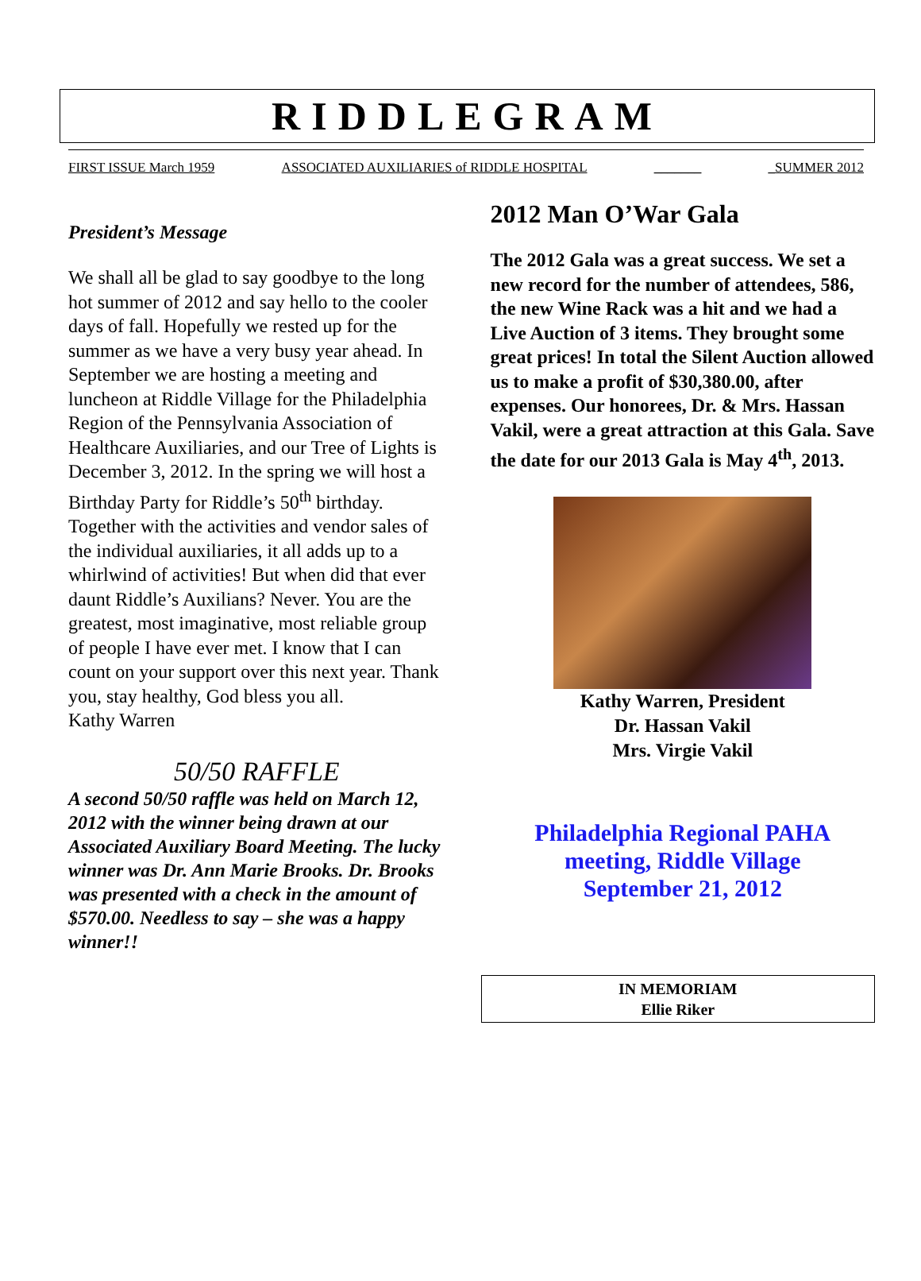RIDDLEGRAM
FIRST ISSUE March 1959 ASSOCIATED AUXILIARIES of RIDDLE HOSPITAL _______ _SUMMER 2012
President’s Message
We shall all be glad to say goodbye to the long hot summer of 2012 and say hello to the cooler days of fall. Hopefully we rested up for the summer as we have a very busy year ahead. In September we are hosting a meeting and luncheon at Riddle Village for the Philadelphia Region of the Pennsylvania Association of Healthcare Auxiliaries, and our Tree of Lights is December 3, 2012. In the spring we will host a Birthday Party for Riddle’s 50<sup>th</sup> birthday. Together with the activities and vendor sales of the individual auxiliaries, it all adds up to a whirlwind of activities! But when did that ever daunt Riddle’s Auxilians? Never. You are the greatest, most imaginative, most reliable group of people I have ever met. I know that I can count on your support over this next year. Thank you, stay healthy, God bless you all.
Kathy Warren
50/50 RAFFLE
A second 50/50 raffle was held on March 12, 2012 with the winner being drawn at our Associated Auxiliary Board Meeting. The lucky winner was Dr. Ann Marie Brooks. Dr. Brooks was presented with a check in the amount of $570.00. Needless to say – she was a happy winner!!
2012 Man O’War Gala
The 2012 Gala was a great success. We set a new record for the number of attendees, 586, the new Wine Rack was a hit and we had a Live Auction of 3 items. They brought some great prices! In total the Silent Auction allowed us to make a profit of $30,380.00, after expenses. Our honorees, Dr. & Mrs. Hassan Vakil, were a great attraction at this Gala. Save the date for our 2013 Gala is May 4<sup>th</sup>, 2013.
Kathy Warren, President
Dr. Hassan Vakil
Mrs. Virgie Vakil
Philadelphia Regional PAHA
meeting, Riddle Village
September 21, 2012
IN MEMORIAM
Ellie Riker